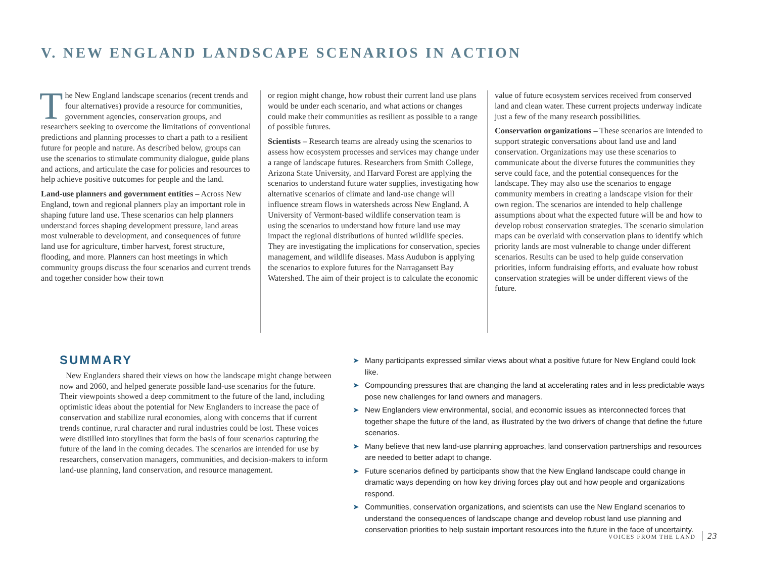V. NEW ENGLAND LANDSCAPE SCENARIOS IN ACTION
The New England landscape scenarios (recent trends and four alternatives) provide a resource for communities, government agencies, conservation groups, and researchers seeking to overcome the limitations of conventional predictions and planning processes to chart a path to a resilient future for people and nature. As described below, groups can use the scenarios to stimulate community dialogue, guide plans and actions, and articulate the case for policies and resources to help achieve positive outcomes for people and the land.
Land-use planners and government entities – Across New England, town and regional planners play an important role in shaping future land use. These scenarios can help planners understand forces shaping development pressure, land areas most vulnerable to development, and consequences of future land use for agriculture, timber harvest, forest structure, flooding, and more. Planners can host meetings in which community groups discuss the four scenarios and current trends and together consider how their town
or region might change, how robust their current land use plans would be under each scenario, and what actions or changes could make their communities as resilient as possible to a range of possible futures.
Scientists – Research teams are already using the scenarios to assess how ecosystem processes and services may change under a range of landscape futures. Researchers from Smith College, Arizona State University, and Harvard Forest are applying the scenarios to understand future water supplies, investigating how alternative scenarios of climate and land-use change will influence stream flows in watersheds across New England. A University of Vermont-based wildlife conservation team is using the scenarios to understand how future land use may impact the regional distributions of hunted wildlife species. They are investigating the implications for conservation, species management, and wildlife diseases. Mass Audubon is applying the scenarios to explore futures for the Narragansett Bay Watershed. The aim of their project is to calculate the economic
value of future ecosystem services received from conserved land and clean water. These current projects underway indicate just a few of the many research possibilities.
Conservation organizations – These scenarios are intended to support strategic conversations about land use and land conservation. Organizations may use these scenarios to communicate about the diverse futures the communities they serve could face, and the potential consequences for the landscape. They may also use the scenarios to engage community members in creating a landscape vision for their own region. The scenarios are intended to help challenge assumptions about what the expected future will be and how to develop robust conservation strategies. The scenario simulation maps can be overlaid with conservation plans to identify which priority lands are most vulnerable to change under different scenarios. Results can be used to help guide conservation priorities, inform fundraising efforts, and evaluate how robust conservation strategies will be under different views of the future.
SUMMARY
New Englanders shared their views on how the landscape might change between now and 2060, and helped generate possible land-use scenarios for the future. Their viewpoints showed a deep commitment to the future of the land, including optimistic ideas about the potential for New Englanders to increase the pace of conservation and stabilize rural economies, along with concerns that if current trends continue, rural character and rural industries could be lost. These voices were distilled into storylines that form the basis of four scenarios capturing the future of the land in the coming decades. The scenarios are intended for use by researchers, conservation managers, communities, and decision-makers to inform land-use planning, land conservation, and resource management.
➤ Many participants expressed similar views about what a positive future for New England could look like.
➤ Compounding pressures that are changing the land at accelerating rates and in less predictable ways pose new challenges for land owners and managers.
➤ New Englanders view environmental, social, and economic issues as interconnected forces that together shape the future of the land, as illustrated by the two drivers of change that define the future scenarios.
➤ Many believe that new land-use planning approaches, land conservation partnerships and resources are needed to better adapt to change.
➤ Future scenarios defined by participants show that the New England landscape could change in dramatic ways depending on how key driving forces play out and how people and organizations respond.
➤ Communities, conservation organizations, and scientists can use the New England scenarios to understand the consequences of landscape change and develop robust land use planning and conservation priorities to help sustain important resources into the future in the face of uncertainty.
VOICES FROM THE LAND 23